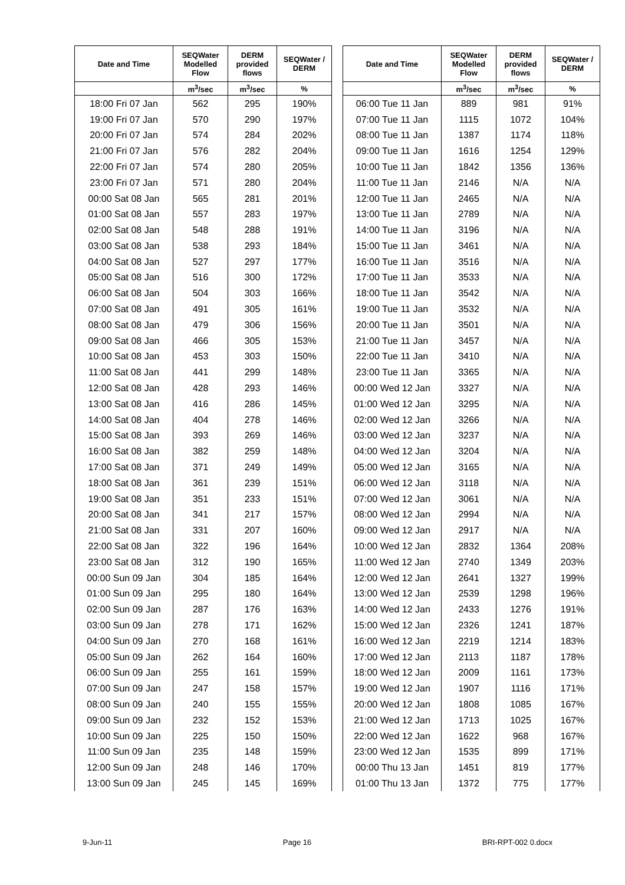| Date and Time | SEQWater Modelled Flow | DERM provided flows | SEQWater / DERM |
| --- | --- | --- | --- |
| | m<sup>3</sup>/sec | m<sup>3</sup>/sec | % |
| 18:00 Fri 07 Jan | 562 | 295 | 190% |
| 19:00 Fri 07 Jan | 570 | 290 | 197% |
| 20:00 Fri 07 Jan | 574 | 284 | 202% |
| 21:00 Fri 07 Jan | 576 | 282 | 204% |
| 22:00 Fri 07 Jan | 574 | 280 | 205% |
| 23:00 Fri 07 Jan | 571 | 280 | 204% |
| 00:00 Sat 08 Jan | 565 | 281 | 201% |
| 01:00 Sat 08 Jan | 557 | 283 | 197% |
| 02:00 Sat 08 Jan | 548 | 288 | 191% |
| 03:00 Sat 08 Jan | 538 | 293 | 184% |
| 04:00 Sat 08 Jan | 527 | 297 | 177% |
| 05:00 Sat 08 Jan | 516 | 300 | 172% |
| 06:00 Sat 08 Jan | 504 | 303 | 166% |
| 07:00 Sat 08 Jan | 491 | 305 | 161% |
| 08:00 Sat 08 Jan | 479 | 306 | 156% |
| 09:00 Sat 08 Jan | 466 | 305 | 153% |
| 10:00 Sat 08 Jan | 453 | 303 | 150% |
| 11:00 Sat 08 Jan | 441 | 299 | 148% |
| 12:00 Sat 08 Jan | 428 | 293 | 146% |
| 13:00 Sat 08 Jan | 416 | 286 | 145% |
| 14:00 Sat 08 Jan | 404 | 278 | 146% |
| 15:00 Sat 08 Jan | 393 | 269 | 146% |
| 16:00 Sat 08 Jan | 382 | 259 | 148% |
| 17:00 Sat 08 Jan | 371 | 249 | 149% |
| 18:00 Sat 08 Jan | 361 | 239 | 151% |
| 19:00 Sat 08 Jan | 351 | 233 | 151% |
| 20:00 Sat 08 Jan | 341 | 217 | 157% |
| 21:00 Sat 08 Jan | 331 | 207 | 160% |
| 22:00 Sat 08 Jan | 322 | 196 | 164% |
| 23:00 Sat 08 Jan | 312 | 190 | 165% |
| 00:00 Sun 09 Jan | 304 | 185 | 164% |
| 01:00 Sun 09 Jan | 295 | 180 | 164% |
| 02:00 Sun 09 Jan | 287 | 176 | 163% |
| 03:00 Sun 09 Jan | 278 | 171 | 162% |
| 04:00 Sun 09 Jan | 270 | 168 | 161% |
| 05:00 Sun 09 Jan | 262 | 164 | 160% |
| 06:00 Sun 09 Jan | 255 | 161 | 159% |
| 07:00 Sun 09 Jan | 247 | 158 | 157% |
| 08:00 Sun 09 Jan | 240 | 155 | 155% |
| 09:00 Sun 09 Jan | 232 | 152 | 153% |
| 10:00 Sun 09 Jan | 225 | 150 | 150% |
| 11:00 Sun 09 Jan | 235 | 148 | 159% |
| 12:00 Sun 09 Jan | 248 | 146 | 170% |
| 13:00 Sun 09 Jan | 245 | 145 | 169% |
| Date and Time | SEQWater Modelled Flow | DERM provided flows | SEQWater / DERM |
| --- | --- | --- | --- |
| | m<sup>3</sup>/sec | m<sup>3</sup>/sec | % |
| 06:00 Tue 11 Jan | 889 | 981 | 91% |
| 07:00 Tue 11 Jan | 1115 | 1072 | 104% |
| 08:00 Tue 11 Jan | 1387 | 1174 | 118% |
| 09:00 Tue 11 Jan | 1616 | 1254 | 129% |
| 10:00 Tue 11 Jan | 1842 | 1356 | 136% |
| 11:00 Tue 11 Jan | 2146 | N/A | N/A |
| 12:00 Tue 11 Jan | 2465 | N/A | N/A |
| 13:00 Tue 11 Jan | 2789 | N/A | N/A |
| 14:00 Tue 11 Jan | 3196 | N/A | N/A |
| 15:00 Tue 11 Jan | 3461 | N/A | N/A |
| 16:00 Tue 11 Jan | 3516 | N/A | N/A |
| 17:00 Tue 11 Jan | 3533 | N/A | N/A |
| 18:00 Tue 11 Jan | 3542 | N/A | N/A |
| 19:00 Tue 11 Jan | 3532 | N/A | N/A |
| 20:00 Tue 11 Jan | 3501 | N/A | N/A |
| 21:00 Tue 11 Jan | 3457 | N/A | N/A |
| 22:00 Tue 11 Jan | 3410 | N/A | N/A |
| 23:00 Tue 11 Jan | 3365 | N/A | N/A |
| 00:00 Wed 12 Jan | 3327 | N/A | N/A |
| 01:00 Wed 12 Jan | 3295 | N/A | N/A |
| 02:00 Wed 12 Jan | 3266 | N/A | N/A |
| 03:00 Wed 12 Jan | 3237 | N/A | N/A |
| 04:00 Wed 12 Jan | 3204 | N/A | N/A |
| 05:00 Wed 12 Jan | 3165 | N/A | N/A |
| 06:00 Wed 12 Jan | 3118 | N/A | N/A |
| 07:00 Wed 12 Jan | 3061 | N/A | N/A |
| 08:00 Wed 12 Jan | 2994 | N/A | N/A |
| 09:00 Wed 12 Jan | 2917 | N/A | N/A |
| 10:00 Wed 12 Jan | 2832 | 1364 | 208% |
| 11:00 Wed 12 Jan | 2740 | 1349 | 203% |
| 12:00 Wed 12 Jan | 2641 | 1327 | 199% |
| 13:00 Wed 12 Jan | 2539 | 1298 | 196% |
| 14:00 Wed 12 Jan | 2433 | 1276 | 191% |
| 15:00 Wed 12 Jan | 2326 | 1241 | 187% |
| 16:00 Wed 12 Jan | 2219 | 1214 | 183% |
| 17:00 Wed 12 Jan | 2113 | 1187 | 178% |
| 18:00 Wed 12 Jan | 2009 | 1161 | 173% |
| 19:00 Wed 12 Jan | 1907 | 1116 | 171% |
| 20:00 Wed 12 Jan | 1808 | 1085 | 167% |
| 21:00 Wed 12 Jan | 1713 | 1025 | 167% |
| 22:00 Wed 12 Jan | 1622 | 968 | 167% |
| 23:00 Wed 12 Jan | 1535 | 899 | 171% |
| 00:00 Thu 13 Jan | 1451 | 819 | 177% |
| 01:00 Thu 13 Jan | 1372 | 775 | 177% |
9-Jun-11 Page 16 BRI-RPT-002 0.docx